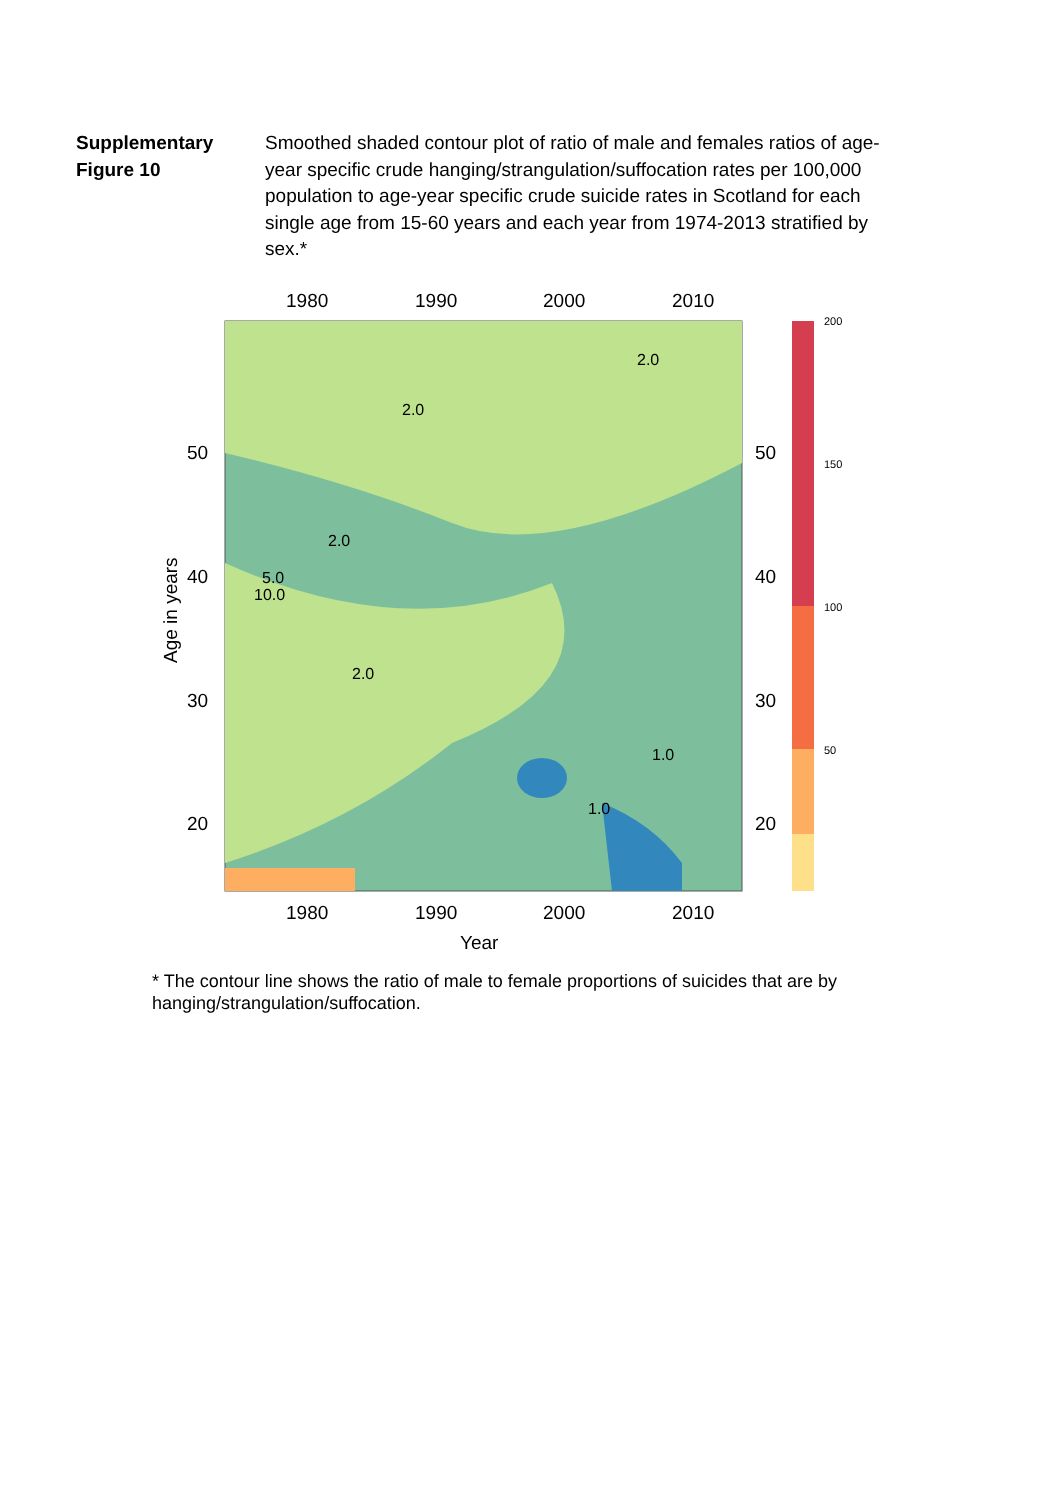Supplementary Figure 10 Smoothed shaded contour plot of ratio of male and females ratios of age-year specific crude hanging/strangulation/suffocation rates per 100,000 population to age-year specific crude suicide rates in Scotland for each single age from 15-60 years and each year from 1974-2013 stratified by sex.*
1980
1990
2000
2010
1980
1990
2000
2010
Year
50
40
30
20
50
40
30
20
Age in years
200
150
100
50
5.0
10.0
2.0
2.0
2.0
2.0
1.0
1.0
* The contour line shows the ratio of male to female proportions of suicides that are by hanging/strangulation/suffocation.